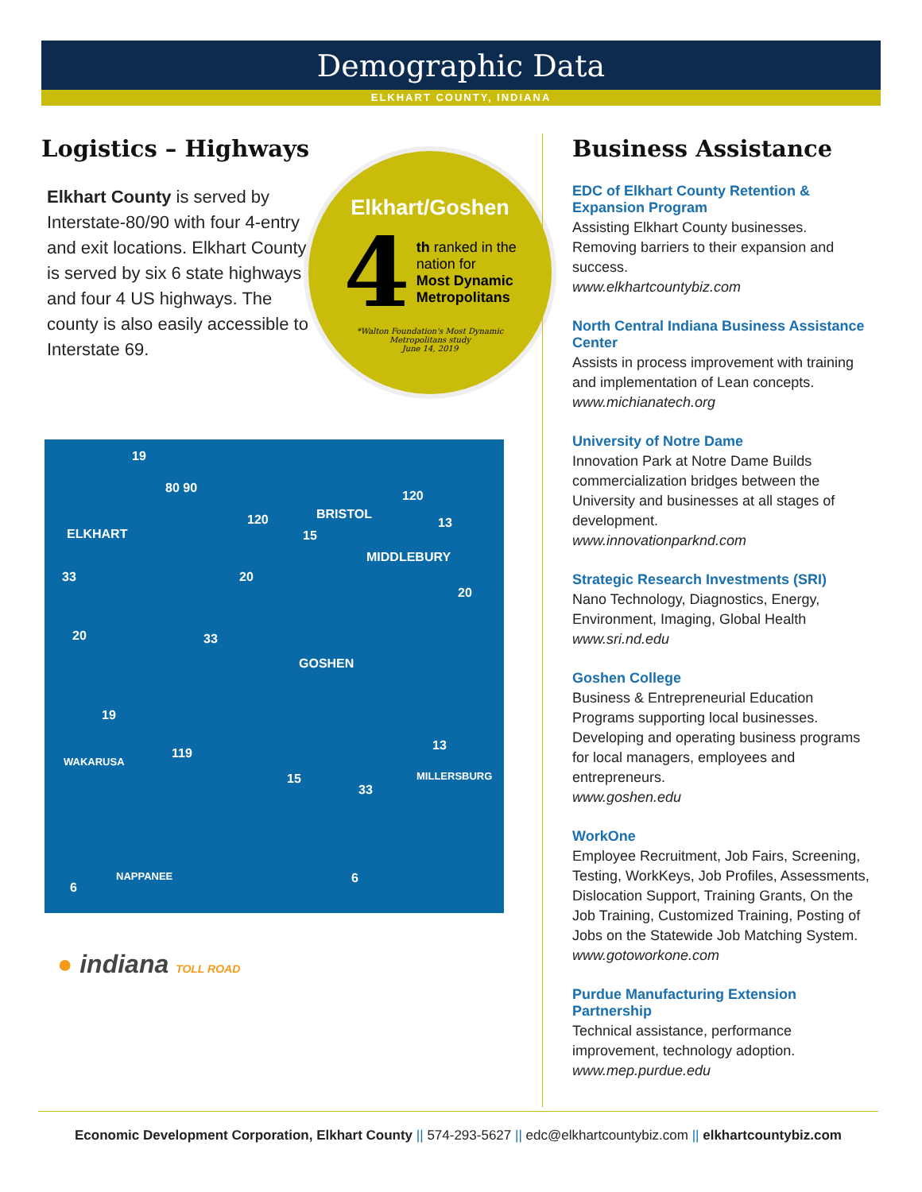Demographic Data
ELKHART COUNTY, INDIANA
Logistics – Highways
Elkhart County is served by Interstate-80/90 with four 4-entry and exit locations. Elkhart County is served by six 6 state highways and four 4 US highways. The county is also easily accessible to Interstate 69.
Elkhart/Goshen
4
th ranked in the
nation for
Most Dynamic
Metropolitans
*Walton Foundation's Most Dynamic
Metropolitans study
June 14, 2019
19
80 90
ELKHART
BRISTOL 120
120
15
13
MIDDLEBURY
33 20
20
20 33
GOSHEN
19
119
13
WAKARUSA
MILLERSBURG 15
33
6
NAPPANEE 6
● indiana TOLL ROAD
Business Assistance
EDC of Elkhart County Retention & Expansion Program
Assisting Elkhart County businesses. Removing barriers to their expansion and success.
www.elkhartcountybiz.com
North Central Indiana Business Assistance Center
Assists in process improvement with training and implementation of Lean concepts. www.michianatech.org
University of Notre Dame
Innovation Park at Notre Dame Builds commercialization bridges between the University and businesses at all stages of development.
www.innovationparknd.com
Strategic Research Investments (SRI)
Nano Technology, Diagnostics, Energy, Environment, Imaging, Global Health
www.sri.nd.edu
Goshen College
Business & Entrepreneurial Education Programs supporting local businesses. Developing and operating business programs for local managers, employees and entrepreneurs.
www.goshen.edu
WorkOne
Employee Recruitment, Job Fairs, Screening, Testing, WorkKeys, Job Profiles, Assessments, Dislocation Support, Training Grants, On the Job Training, Customized Training, Posting of Jobs on the Statewide Job Matching System.
www.gotoworkone.com
Purdue Manufacturing Extension Partnership
Technical assistance, performance improvement, technology adoption.
www.mep.purdue.edu
Economic Development Corporation, Elkhart County || 574-293-5627 || edc@elkhartcountybiz.com || elkhartcountybiz.com